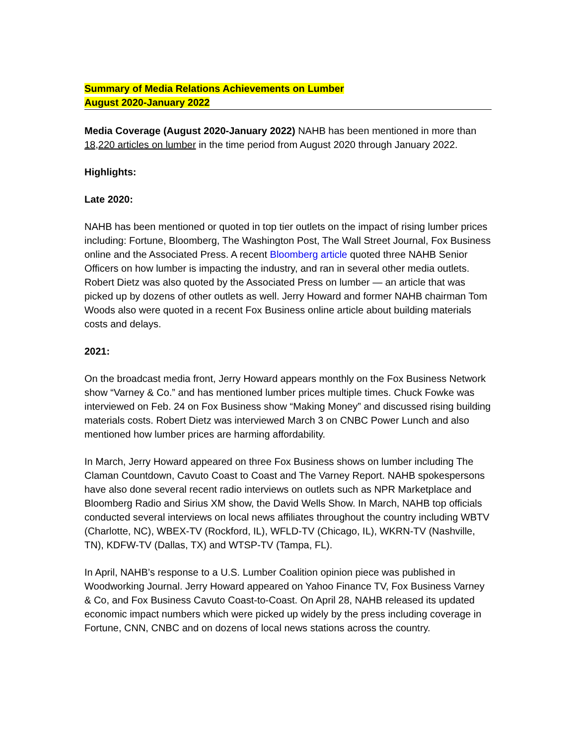Summary of Media Relations Achievements on Lumber
August 2020-January 2022
Media Coverage (August 2020-January 2022) NAHB has been mentioned in more than 18,220 articles on lumber in the time period from August 2020 through January 2022.
Highlights:
Late 2020:
NAHB has been mentioned or quoted in top tier outlets on the impact of rising lumber prices including: Fortune, Bloomberg, The Washington Post, The Wall Street Journal, Fox Business online and the Associated Press. A recent Bloomberg article quoted three NAHB Senior Officers on how lumber is impacting the industry, and ran in several other media outlets. Robert Dietz was also quoted by the Associated Press on lumber — an article that was picked up by dozens of other outlets as well. Jerry Howard and former NAHB chairman Tom Woods also were quoted in a recent Fox Business online article about building materials costs and delays.
2021:
On the broadcast media front, Jerry Howard appears monthly on the Fox Business Network show “Varney & Co.” and has mentioned lumber prices multiple times. Chuck Fowke was interviewed on Feb. 24 on Fox Business show “Making Money” and discussed rising building materials costs. Robert Dietz was interviewed March 3 on CNBC Power Lunch and also mentioned how lumber prices are harming affordability.
In March, Jerry Howard appeared on three Fox Business shows on lumber including The Claman Countdown, Cavuto Coast to Coast and The Varney Report. NAHB spokespersons have also done several recent radio interviews on outlets such as NPR Marketplace and Bloomberg Radio and Sirius XM show, the David Wells Show. In March, NAHB top officials conducted several interviews on local news affiliates throughout the country including WBTV (Charlotte, NC), WBEX-TV (Rockford, IL), WFLD-TV (Chicago, IL), WKRN-TV (Nashville, TN), KDFW-TV (Dallas, TX) and WTSP-TV (Tampa, FL).
In April, NAHB’s response to a U.S. Lumber Coalition opinion piece was published in Woodworking Journal. Jerry Howard appeared on Yahoo Finance TV, Fox Business Varney & Co, and Fox Business Cavuto Coast-to-Coast. On April 28, NAHB released its updated economic impact numbers which were picked up widely by the press including coverage in Fortune, CNN, CNBC and on dozens of local news stations across the country.